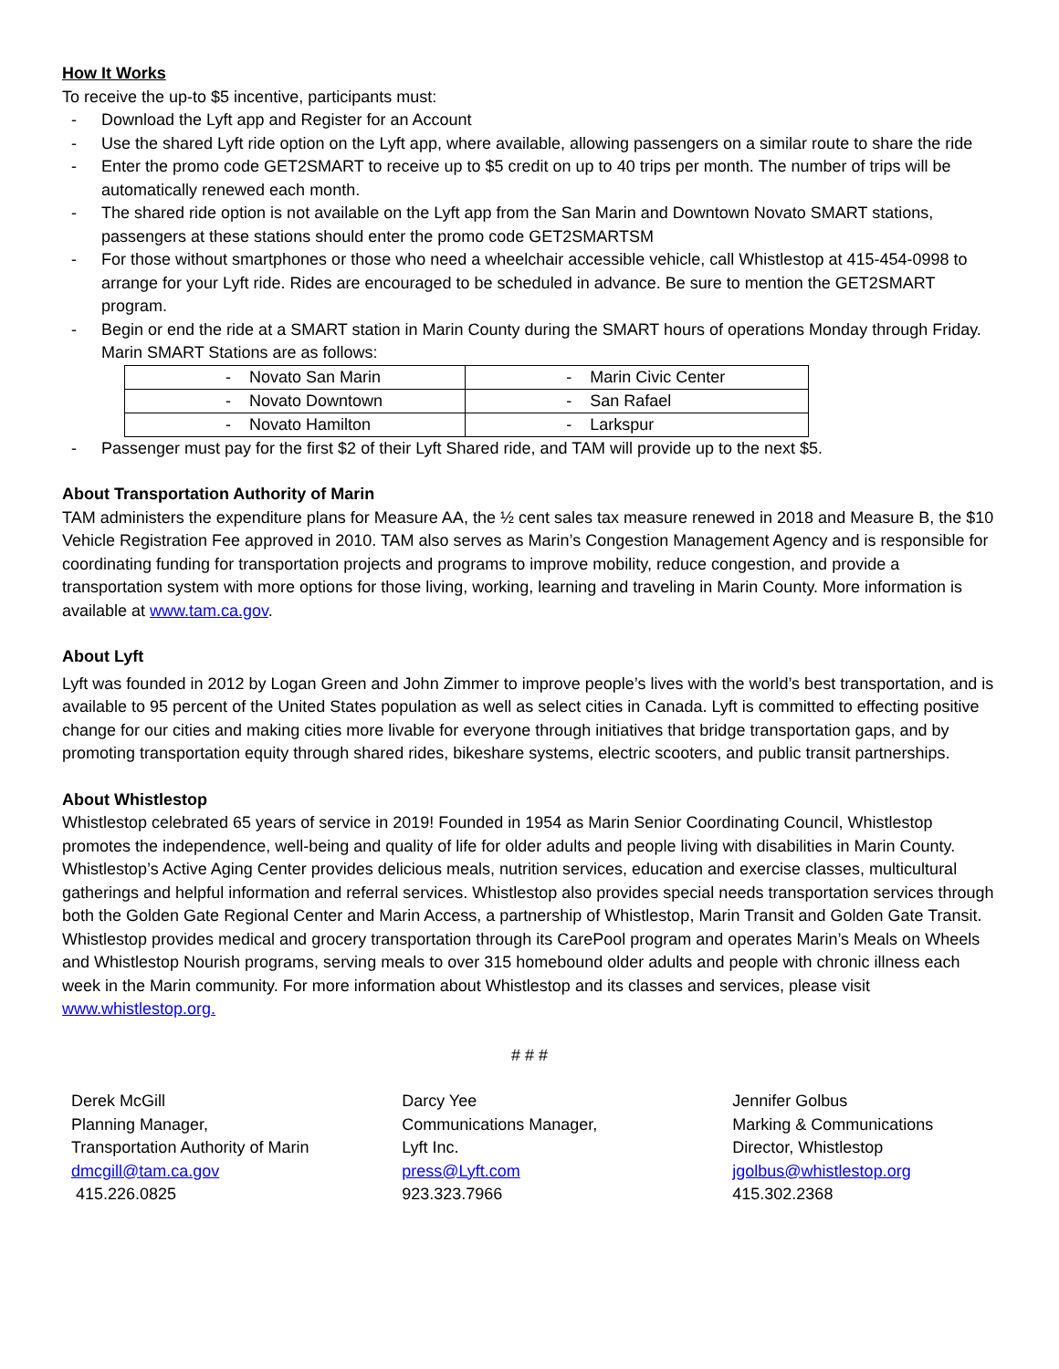How It Works
To receive the up-to $5 incentive, participants must:
- Download the Lyft app and Register for an Account
- Use the shared Lyft ride option on the Lyft app, where available, allowing passengers on a similar route to share the ride
- Enter the promo code GET2SMART to receive up to $5 credit on up to 40 trips per month. The number of trips will be automatically renewed each month.
- The shared ride option is not available on the Lyft app from the San Marin and Downtown Novato SMART stations, passengers at these stations should enter the promo code GET2SMARTSM
- For those without smartphones or those who need a wheelchair accessible vehicle, call Whistlestop at 415-454-0998 to arrange for your Lyft ride. Rides are encouraged to be scheduled in advance. Be sure to mention the GET2SMART program.
- Begin or end the ride at a SMART station in Marin County during the SMART hours of operations Monday through Friday. Marin SMART Stations are as follows:
| - Novato San Marin | - Marin Civic Center |
| - Novato Downtown | - San Rafael |
| - Novato Hamilton | - Larkspur |
- Passenger must pay for the first $2 of their Lyft Shared ride, and TAM will provide up to the next $5.
About Transportation Authority of Marin
TAM administers the expenditure plans for Measure AA, the ½ cent sales tax measure renewed in 2018 and Measure B, the $10 Vehicle Registration Fee approved in 2010. TAM also serves as Marin’s Congestion Management Agency and is responsible for coordinating funding for transportation projects and programs to improve mobility, reduce congestion, and provide a transportation system with more options for those living, working, learning and traveling in Marin County. More information is available at www.tam.ca.gov.
About Lyft
Lyft was founded in 2012 by Logan Green and John Zimmer to improve people’s lives with the world’s best transportation, and is available to 95 percent of the United States population as well as select cities in Canada. Lyft is committed to effecting positive change for our cities and making cities more livable for everyone through initiatives that bridge transportation gaps, and by promoting transportation equity through shared rides, bikeshare systems, electric scooters, and public transit partnerships.
About Whistlestop
Whistlestop celebrated 65 years of service in 2019! Founded in 1954 as Marin Senior Coordinating Council, Whistlestop promotes the independence, well-being and quality of life for older adults and people living with disabilities in Marin County. Whistlestop’s Active Aging Center provides delicious meals, nutrition services, education and exercise classes, multicultural gatherings and helpful information and referral services. Whistlestop also provides special needs transportation services through both the Golden Gate Regional Center and Marin Access, a partnership of Whistlestop, Marin Transit and Golden Gate Transit. Whistlestop provides medical and grocery transportation through its CarePool program and operates Marin’s Meals on Wheels and Whistlestop Nourish programs, serving meals to over 315 homebound older adults and people with chronic illness each week in the Marin community. For more information about Whistlestop and its classes and services, please visit www.whistlestop.org.
# # #
Derek McGill
Planning Manager,
Transportation Authority of Marin
dmcgill@tam.ca.gov
415.226.0825
Darcy Yee
Communications Manager,
Lyft Inc.
press@Lyft.com
923.323.7966
Jennifer Golbus
Marking & Communications
Director, Whistlestop
jgolbus@whistlestop.org
415.302.2368